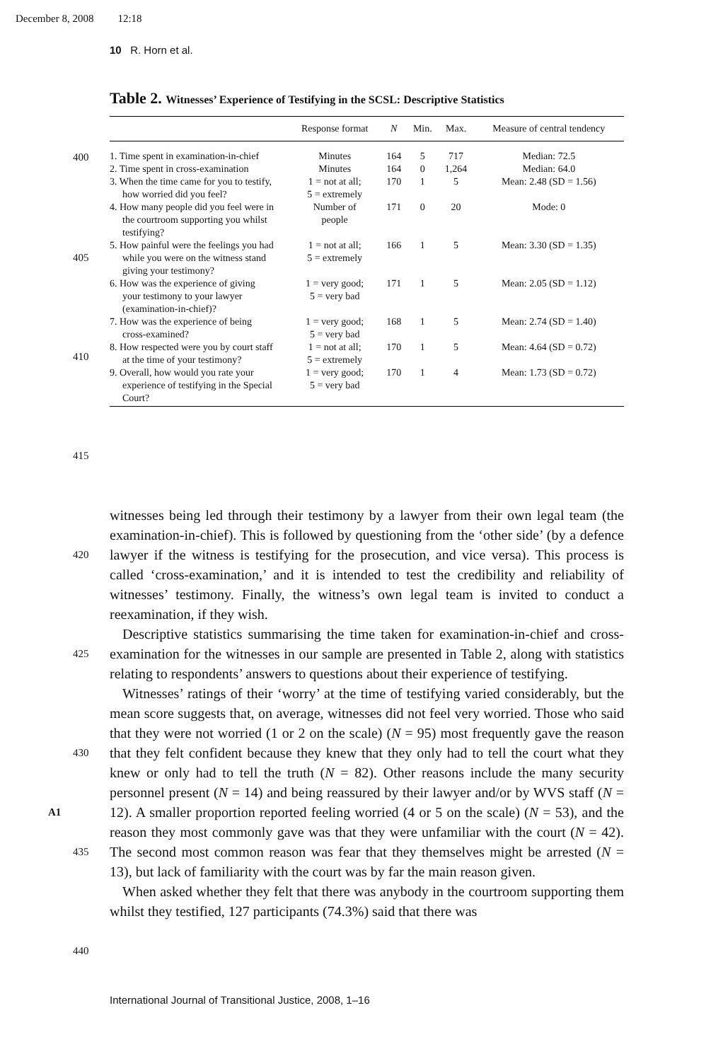December 8, 2008 12:18
10 R. Horn et al.
Table 2. Witnesses’ Experience of Testifying in the SCSL: Descriptive Statistics
| | Response format | N | Min. | Max. | Measure of central tendency |
| --- | --- | --- | --- | --- | --- |
| 1. Time spent in examination-in-chief | Minutes | 164 | 5 | 717 | Median: 72.5 |
| 2. Time spent in cross-examination | Minutes | 164 | 0 | 1,264 | Median: 64.0 |
| 3. When the time came for you to testify, how worried did you feel? | 1 = not at all; 5 = extremely | 170 | 1 | 5 | Mean: 2.48 (SD = 1.56) |
| 4. How many people did you feel were in the courtroom supporting you whilst testifying? | Number of people | 171 | 0 | 20 | Mode: 0 |
| 5. How painful were the feelings you had while you were on the witness stand giving your testimony? | 1 = not at all; 5 = extremely | 166 | 1 | 5 | Mean: 3.30 (SD = 1.35) |
| 6. How was the experience of giving your testimony to your lawyer (examination-in-chief)? | 1 = very good; 5 = very bad | 171 | 1 | 5 | Mean: 2.05 (SD = 1.12) |
| 7. How was the experience of being cross-examined? | 1 = very good; 5 = very bad | 168 | 1 | 5 | Mean: 2.74 (SD = 1.40) |
| 8. How respected were you by court staff at the time of your testimony? | 1 = not at all; 5 = extremely | 170 | 1 | 5 | Mean: 4.64 (SD = 0.72) |
| 9. Overall, how would you rate your experience of testifying in the Special Court? | 1 = very good; 5 = very bad | 170 | 1 | 4 | Mean: 1.73 (SD = 0.72) |
400
405
410
415
420
425
430
A1
435
440
witnesses being led through their testimony by a lawyer from their own legal team (the examination-in-chief). This is followed by questioning from the ‘other side’ (by a defence lawyer if the witness is testifying for the prosecution, and vice versa). This process is called ‘cross-examination,’ and it is intended to test the credibility and reliability of witnesses’ testimony. Finally, the witness’s own legal team is invited to conduct a reexamination, if they wish.
Descriptive statistics summarising the time taken for examination-in-chief and cross-examination for the witnesses in our sample are presented in Table 2, along with statistics relating to respondents’ answers to questions about their experience of testifying.
Witnesses’ ratings of their ‘worry’ at the time of testifying varied considerably, but the mean score suggests that, on average, witnesses did not feel very worried. Those who said that they were not worried (1 or 2 on the scale) (N = 95) most frequently gave the reason that they felt confident because they knew that they only had to tell the court what they knew or only had to tell the truth (N = 82). Other reasons include the many security personnel present (N = 14) and being reassured by their lawyer and/or by WVS staff (N = 12). A smaller proportion reported feeling worried (4 or 5 on the scale) (N = 53), and the reason they most commonly gave was that they were unfamiliar with the court (N = 42). The second most common reason was fear that they themselves might be arrested (N = 13), but lack of familiarity with the court was by far the main reason given.
When asked whether they felt that there was anybody in the courtroom supporting them whilst they testified, 127 participants (74.3%) said that there was
International Journal of Transitional Justice, 2008, 1–16